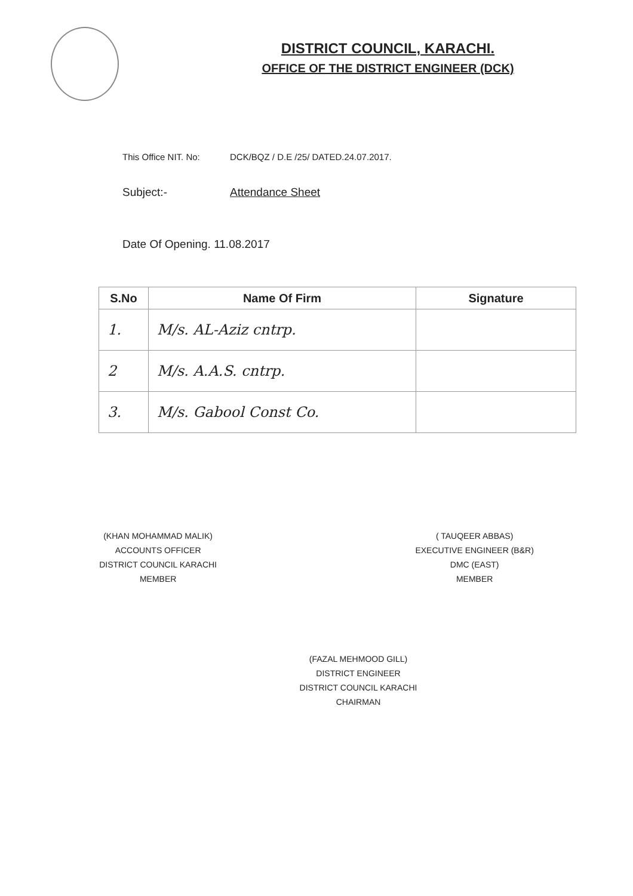DISTRICT COUNCIL, KARACHI.
OFFICE OF THE DISTRICT ENGINEER (DCK)
This Office NIT. No: DCK/BQZ / D.E /25/ DATED.24.07.2017.
Subject:- Attendance Sheet
Date Of Opening. 11.08.2017
| S.No | Name Of Firm | Signature |
| --- | --- | --- |
| 1. | M/s. AL-Aziz cntrp. | |
| 2 | M/s. A.A.S. cntrp. | |
| 3. | M/s. Gabool Const Co. | |
(KHAN MOHAMMAD MALIK)
ACCOUNTS OFFICER
DISTRICT COUNCIL KARACHI
MEMBER
( TAUQEER ABBAS)
EXECUTIVE ENGINEER (B&R)
DMC (EAST)
MEMBER
(FAZAL MEHMOOD GILL)
DISTRICT ENGINEER
DISTRICT COUNCIL KARACHI
CHAIRMAN